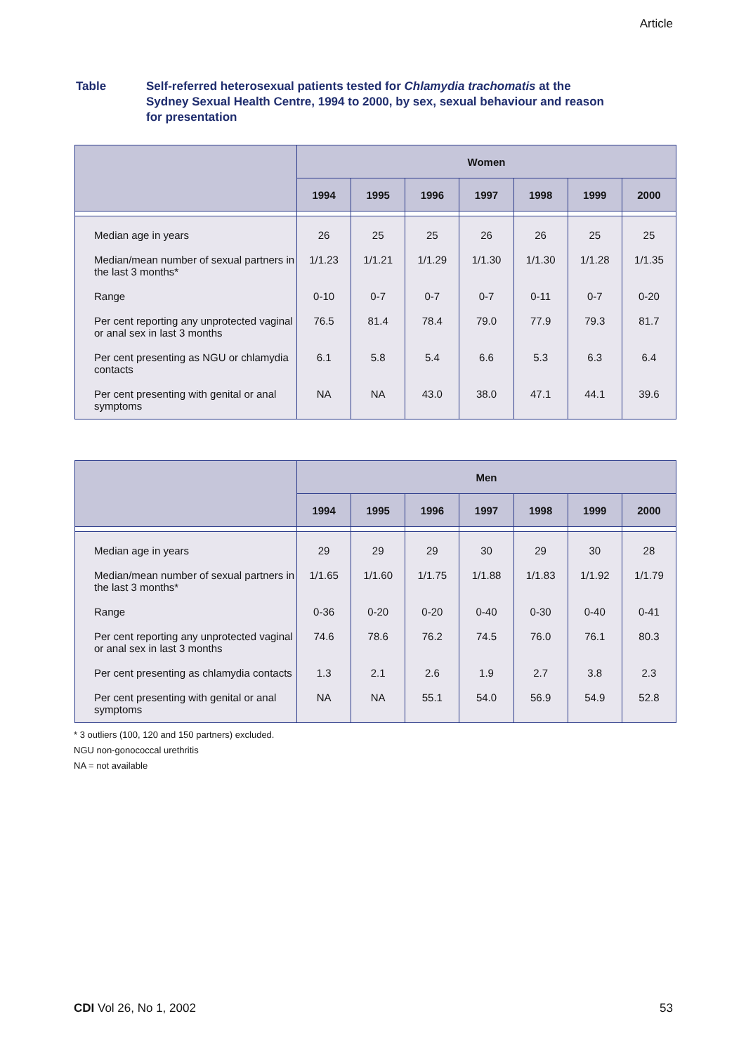Article
Table Self-referred heterosexual patients tested for Chlamydia trachomatis at the Sydney Sexual Health Centre, 1994 to 2000, by sex, sexual behaviour and reason for presentation
| | Women | | | | | | |
| --- | --- | --- | --- | --- | --- | --- | --- |
| | 1994 | 1995 | 1996 | 1997 | 1998 | 1999 | 2000 |
| Median age in years | 26 | 25 | 25 | 26 | 26 | 25 | 25 |
| Median/mean number of sexual partners in the last 3 months* | 1/1.23 | 1/1.21 | 1/1.29 | 1/1.30 | 1/1.30 | 1/1.28 | 1/1.35 |
| Range | 0-10 | 0-7 | 0-7 | 0-7 | 0-11 | 0-7 | 0-20 |
| Per cent reporting any unprotected vaginal or anal sex in last 3 months | 76.5 | 81.4 | 78.4 | 79.0 | 77.9 | 79.3 | 81.7 |
| Per cent presenting as NGU or chlamydia contacts | 6.1 | 5.8 | 5.4 | 6.6 | 5.3 | 6.3 | 6.4 |
| Per cent presenting with genital or anal symptoms | NA | NA | 43.0 | 38.0 | 47.1 | 44.1 | 39.6 |
| | Men | | | | | | |
| --- | --- | --- | --- | --- | --- | --- | --- |
| | 1994 | 1995 | 1996 | 1997 | 1998 | 1999 | 2000 |
| Median age in years | 29 | 29 | 29 | 30 | 29 | 30 | 28 |
| Median/mean number of sexual partners in the last 3 months* | 1/1.65 | 1/1.60 | 1/1.75 | 1/1.88 | 1/1.83 | 1/1.92 | 1/1.79 |
| Range | 0-36 | 0-20 | 0-20 | 0-40 | 0-30 | 0-40 | 0-41 |
| Per cent reporting any unprotected vaginal or anal sex in last 3 months | 74.6 | 78.6 | 76.2 | 74.5 | 76.0 | 76.1 | 80.3 |
| Per cent presenting as chlamydia contacts | 1.3 | 2.1 | 2.6 | 1.9 | 2.7 | 3.8 | 2.3 |
| Per cent presenting with genital or anal symptoms | NA | NA | 55.1 | 54.0 | 56.9 | 54.9 | 52.8 |
* 3 outliers (100, 120 and 150 partners) excluded.
NGU non-gonococcal urethritis
NA = not available
CDI Vol 26, No 1, 2002 53